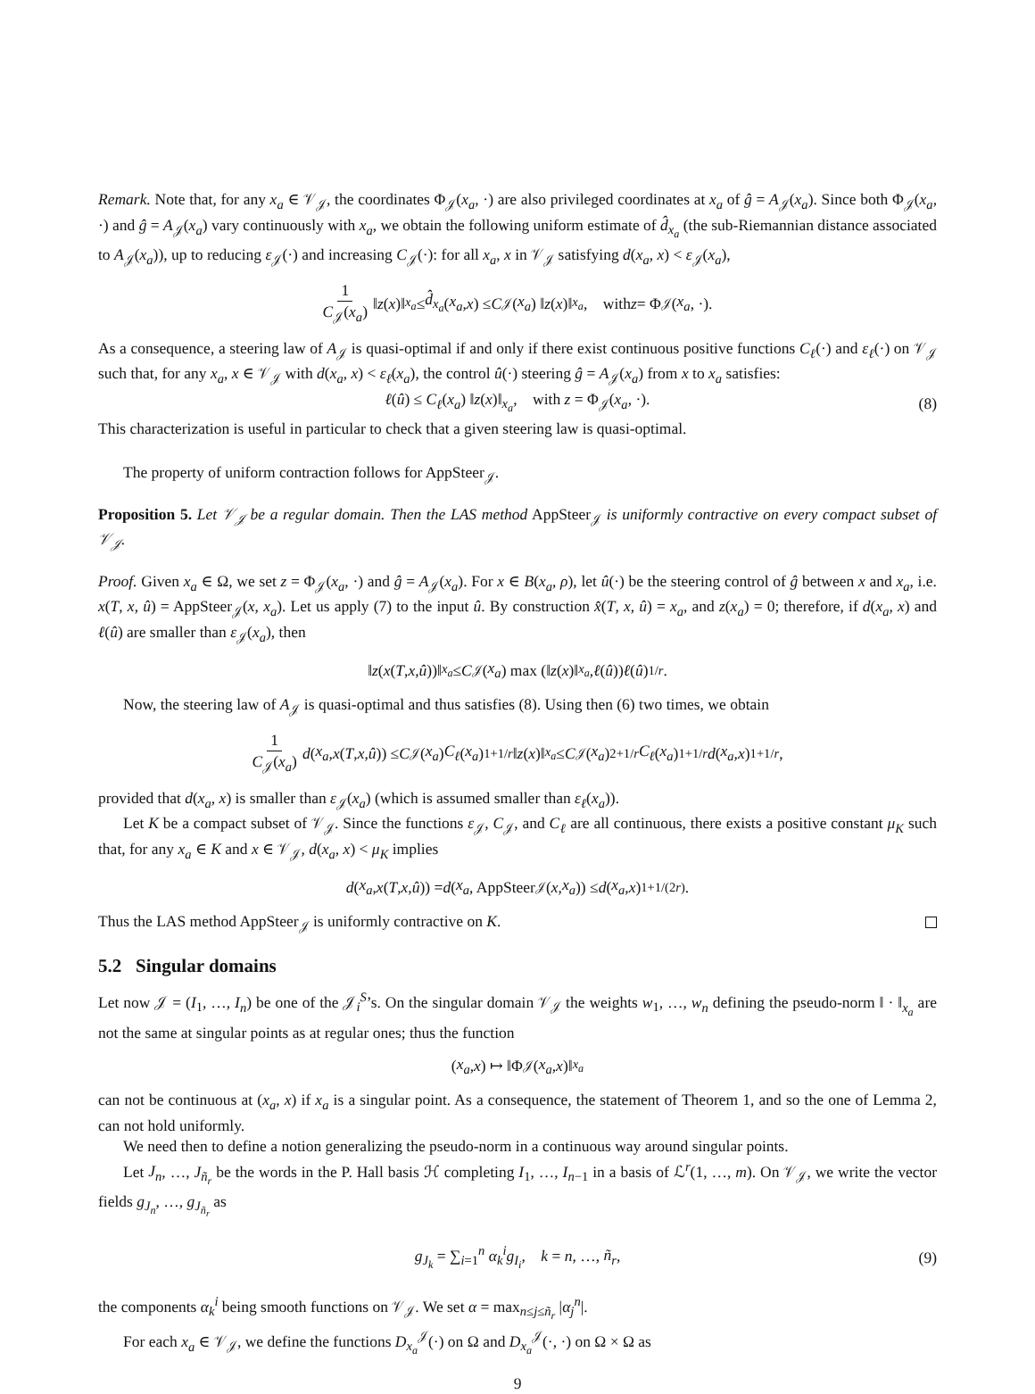Remark. Note that, for any x<sub>a</sub> ∈ 𝒱<sub>𝒥</sub>, the coordinates Φ<sub>𝒥</sub>(x<sub>a</sub>, ·) are also privileged coordinates at x<sub>a</sub> of ĝ = A<sub>𝒥</sub>(x<sub>a</sub>). Since both Φ<sub>𝒥</sub>(x<sub>a</sub>, ·) and ĝ = A<sub>𝒥</sub>(x<sub>a</sub>) vary continuously with x<sub>a</sub>, we obtain the following uniform estimate of d̂<sub>x<sub>a</sub></sub> (the sub-Riemannian distance associated to A<sub>𝒥</sub>(x<sub>a</sub>)), up to reducing ε<sub>𝒥</sub>(·) and increasing C<sub>𝒥</sub>(·): for all x<sub>a</sub>, x in 𝒱<sub>𝒥</sub> satisfying d(x<sub>a</sub>, x) < ε<sub>𝒥</sub>(x<sub>a</sub>),
1 C<sub>𝒥</sub>(x<sub>a</sub>) ‖ z (x)‖<sub>x<sub>a</sub></sub> ≤ d̂<sub>x<sub>a</sub></sub> (x<sub>a</sub>, x) ≤ C<sub>𝒥</sub>(x<sub>a</sub>) ‖ z (x)‖<sub>x<sub>a</sub></sub>, with z = Φ<sub>𝒥</sub>(x<sub>a</sub>, ·).
As a consequence, a steering law of A<sub>𝒥</sub> is quasi-optimal if and only if there exist continuous positive functions C<sub>ℓ</sub>(·) and ε<sub>ℓ</sub>(·) on 𝒱<sub>𝒥</sub> such that, for any x<sub>a</sub>, x ∈ 𝒱<sub>𝒥</sub> with d(x<sub>a</sub>, x) < ε<sub>ℓ</sub>(x<sub>a</sub>), the control û(·) steering ĝ = A<sub>𝒥</sub>(x<sub>a</sub>) from x to x<sub>a</sub> satisfies:
ℓ(û) ≤ C<sub>ℓ</sub>(x<sub>a</sub>) ‖z(x)‖<sub>x<sub>a</sub></sub>, with z = Φ<sub>𝒥</sub>(x<sub>a</sub>, ·). (8)
This characterization is useful in particular to check that a given steering law is quasi-optimal.
The property of uniform contraction follows for AppSteer<sub>𝒥</sub>.
Proposition 5. Let 𝒱<sub>𝒥</sub> be a regular domain. Then the LAS method AppSteer<sub>𝒥</sub> is uniformly contractive on every compact subset of 𝒱<sub>𝒥</sub>.
Proof. Given x<sub>a</sub> ∈ Ω, we set z = Φ<sub>𝒥</sub>(x<sub>a</sub>, ·) and ĝ = A<sub>𝒥</sub>(x<sub>a</sub>). For x ∈ B(x<sub>a</sub>, ρ), let û(·) be the steering control of ĝ between x and x<sub>a</sub>, i.e. x(T, x, û) = AppSteer<sub>𝒥</sub>(x, x<sub>a</sub>). Let us apply (7) to the input û. By construction x̂(T, x, û) = x<sub>a</sub>, and z(x<sub>a</sub>) = 0; therefore, if d(x<sub>a</sub>, x) and ℓ(û) are smaller than ε<sub>𝒥</sub>(x<sub>a</sub>), then
‖ z (x (T, x, û))‖<sub>x<sub>a</sub></sub> ≤ C<sub>𝒥</sub>(x<sub>a</sub>) max (‖ z (x)‖<sub>x<sub>a</sub></sub>, ℓ (û)) ℓ (û)<sup>1/r</sup>.
Now, the steering law of A<sub>𝒥</sub> is quasi-optimal and thus satisfies (8). Using then (6) two times, we obtain
1 C<sub>𝒥</sub>(x<sub>a</sub>) d (x<sub>a</sub>, x (T, x, û)) ≤ C<sub>𝒥</sub>(x<sub>a</sub>) C<sub>ℓ</sub> (x<sub>a</sub>)<sup>1+1/r</sup> ‖ z (x)‖<sub>x<sub>a</sub></sub> ≤ C<sub>𝒥</sub>(x<sub>a</sub>)<sup>2+1/r</sup> C<sub>ℓ</sub> (x<sub>a</sub>)<sup>1+1/r</sup> d (x<sub>a</sub>, x)<sup>1+1/r</sup>,
provided that d(x<sub>a</sub>, x) is smaller than ε<sub>𝒥</sub>(x<sub>a</sub>) (which is assumed smaller than ε<sub>ℓ</sub>(x<sub>a</sub>)).
Let K be a compact subset of 𝒱<sub>𝒥</sub>. Since the functions ε<sub>𝒥</sub>, C<sub>𝒥</sub>, and C<sub>ℓ</sub> are all continuous, there exists a positive constant μ<sub>K</sub> such that, for any x<sub>a</sub> ∈ K and x ∈ 𝒱<sub>𝒥</sub>, d(x<sub>a</sub>, x) < μ<sub>K</sub> implies
d (x<sub>a</sub>, x (T, x, û)) = d (x<sub>a</sub>, AppSteer<sub>𝒥</sub>(x, x<sub>a</sub>)) ≤ d (x<sub>a</sub>, x)<sup>1+1/(2r)</sup>.
Thus the LAS method AppSteer<sub>𝒥</sub> is uniformly contractive on K.
5.2 Singular domains
Let now 𝒥 = (I<sub>1</sub>, …, I<sub>n</sub>) be one of the 𝒥<sub>i</sub><sup>S</sup>’s. On the singular domain 𝒱<sub>𝒥</sub> the weights w<sub>1</sub>, …, w<sub>n</sub> defining the pseudo-norm ‖ · ‖<sub>x<sub>a</sub></sub> are not the same at singular points as at regular ones; thus the function
(x<sub>a</sub>, x) ↦ ‖Φ<sub>𝒥</sub>(x<sub>a</sub>, x)‖<sub>x<sub>a</sub></sub>
can not be continuous at (x<sub>a</sub>, x) if x<sub>a</sub> is a singular point. As a consequence, the statement of Theorem 1, and so the one of Lemma 2, can not hold uniformly.
We need then to define a notion generalizing the pseudo-norm in a continuous way around singular points.
Let J<sub>n</sub>, …, J<sub>ñ<sub>r</sub></sub> be the words in the P. Hall basis ℋ completing I<sub>1</sub>, …, I<sub>n−1</sub> in a basis of ℒ<sup>r</sup>(1, …, m). On 𝒱<sub>𝒥</sub>, we write the vector fields g<sub>J<sub>n</sub></sub>, …, g<sub>J<sub>ñ<sub>r</sub></sub></sub> as
g<sub>J<sub>k</sub></sub> = ∑<sub>i=1</sub><sup>n</sup> α<sub>k</sub><sup>i</sup>g<sub>I<sub>i</sub></sub>, k = n, …, ñ<sub>r</sub>, (9)
the components α<sub>k</sub><sup>i</sup> being smooth functions on 𝒱<sub>𝒥</sub>. We set α = max<sub>n≤j≤ñ<sub>r</sub></sub> |α<sub>j</sub><sup>n</sup>|.
For each x<sub>a</sub> ∈ 𝒱<sub>𝒥</sub>, we define the functions D<sub>x<sub>a</sub></sub><sup>𝒥</sup>(·) on Ω and D<sub>x<sub>a</sub></sub><sup>𝒥</sup>(·, ·) on Ω × Ω as
9